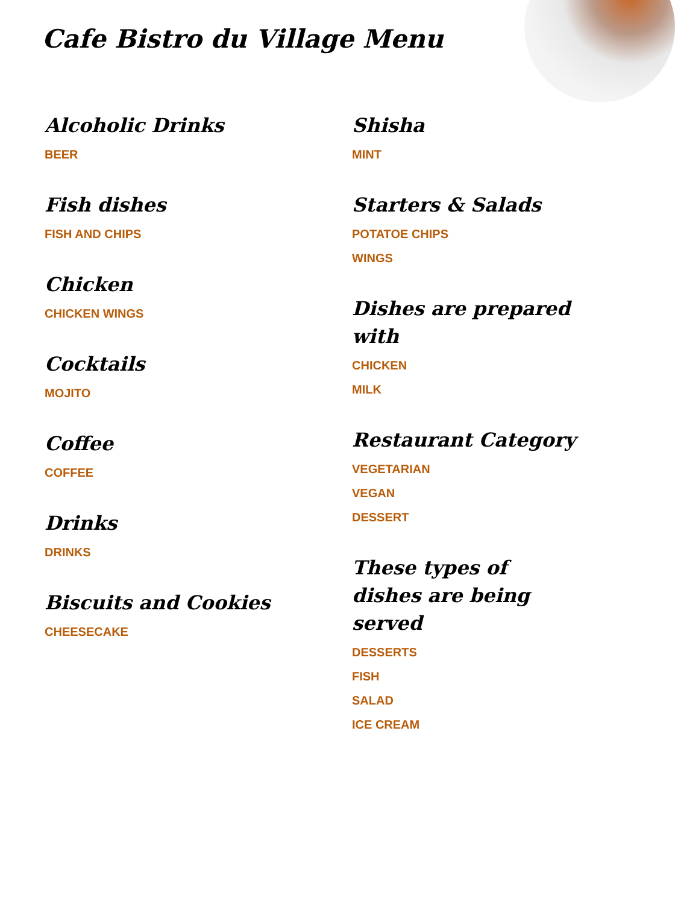Cafe Bistro du Village Menu
Alcoholic Drinks
BEER
Fish dishes
FISH AND CHIPS
Chicken
CHICKEN WINGS
Cocktails
MOJITO
Coffee
COFFEE
Drinks
DRINKS
Biscuits and Cookies
CHEESECAKE
Shisha
MINT
Starters & Salads
POTATOE CHIPS
WINGS
Dishes are prepared with
CHICKEN
MILK
Restaurant Category
VEGETARIAN
VEGAN
DESSERT
These types of dishes are being served
DESSERTS
FISH
SALAD
ICE CREAM